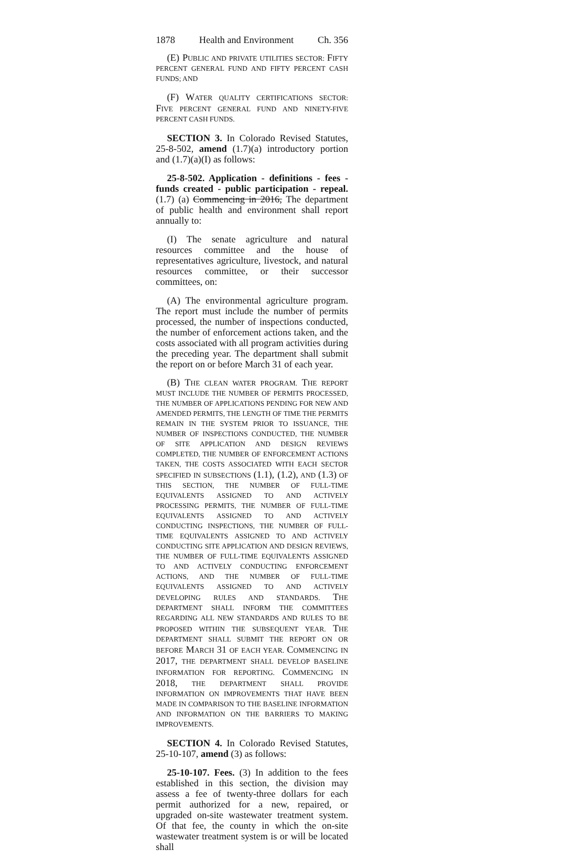1878 Health and Environment Ch. 356
(E) PUBLIC AND PRIVATE UTILITIES SECTOR: FIFTY PERCENT GENERAL FUND AND FIFTY PERCENT CASH FUNDS; AND
(F) WATER QUALITY CERTIFICATIONS SECTOR: FIVE PERCENT GENERAL FUND AND NINETY-FIVE PERCENT CASH FUNDS.
SECTION 3. In Colorado Revised Statutes, 25-8-502, amend (1.7)(a) introductory portion and (1.7)(a)(I) as follows:
25-8-502. Application - definitions - fees - funds created - public participation - repeal. (1.7) (a) Commencing in 2016, The department of public health and environment shall report annually to:
(I) The senate agriculture and natural resources committee and the house of representatives agriculture, livestock, and natural resources committee, or their successor committees, on:
(A) The environmental agriculture program. The report must include the number of permits processed, the number of inspections conducted, the number of enforcement actions taken, and the costs associated with all program activities during the preceding year. The department shall submit the report on or before March 31 of each year.
(B) THE CLEAN WATER PROGRAM. THE REPORT MUST INCLUDE THE NUMBER OF PERMITS PROCESSED, THE NUMBER OF APPLICATIONS PENDING FOR NEW AND AMENDED PERMITS, THE LENGTH OF TIME THE PERMITS REMAIN IN THE SYSTEM PRIOR TO ISSUANCE, THE NUMBER OF INSPECTIONS CONDUCTED, THE NUMBER OF SITE APPLICATION AND DESIGN REVIEWS COMPLETED, THE NUMBER OF ENFORCEMENT ACTIONS TAKEN, THE COSTS ASSOCIATED WITH EACH SECTOR SPECIFIED IN SUBSECTIONS (1.1), (1.2), AND (1.3) OF THIS SECTION, THE NUMBER OF FULL-TIME EQUIVALENTS ASSIGNED TO AND ACTIVELY PROCESSING PERMITS, THE NUMBER OF FULL-TIME EQUIVALENTS ASSIGNED TO AND ACTIVELY CONDUCTING INSPECTIONS, THE NUMBER OF FULL-TIME EQUIVALENTS ASSIGNED TO AND ACTIVELY CONDUCTING SITE APPLICATION AND DESIGN REVIEWS, THE NUMBER OF FULL-TIME EQUIVALENTS ASSIGNED TO AND ACTIVELY CONDUCTING ENFORCEMENT ACTIONS, AND THE NUMBER OF FULL-TIME EQUIVALENTS ASSIGNED TO AND ACTIVELY DEVELOPING RULES AND STANDARDS. THE DEPARTMENT SHALL INFORM THE COMMITTEES REGARDING ALL NEW STANDARDS AND RULES TO BE PROPOSED WITHIN THE SUBSEQUENT YEAR. THE DEPARTMENT SHALL SUBMIT THE REPORT ON OR BEFORE MARCH 31 OF EACH YEAR. COMMENCING IN 2017, THE DEPARTMENT SHALL DEVELOP BASELINE INFORMATION FOR REPORTING. COMMENCING IN 2018, THE DEPARTMENT SHALL PROVIDE INFORMATION ON IMPROVEMENTS THAT HAVE BEEN MADE IN COMPARISON TO THE BASELINE INFORMATION AND INFORMATION ON THE BARRIERS TO MAKING IMPROVEMENTS.
SECTION 4. In Colorado Revised Statutes, 25-10-107, amend (3) as follows:
25-10-107. Fees. (3) In addition to the fees established in this section, the division may assess a fee of twenty-three dollars for each permit authorized for a new, repaired, or upgraded on-site wastewater treatment system. Of that fee, the county in which the on-site wastewater treatment system is or will be located shall